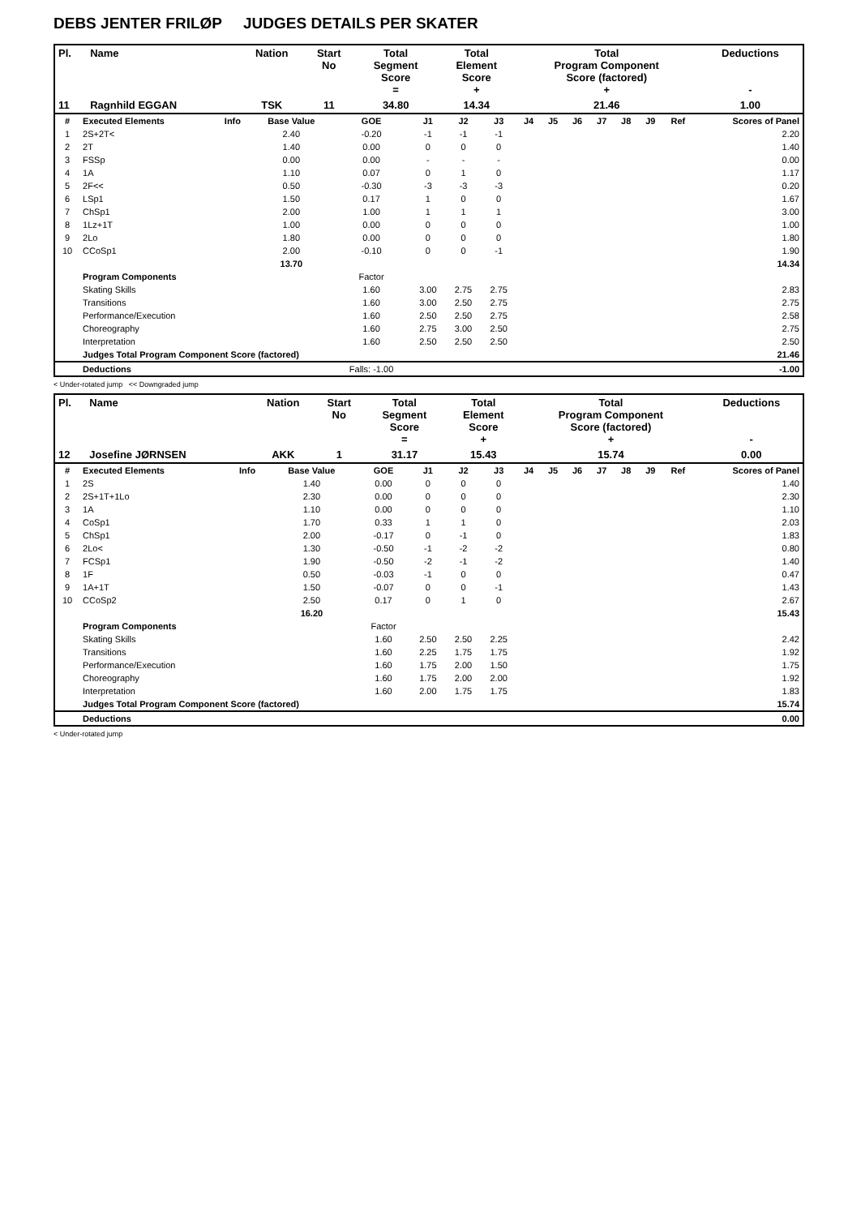DEBS JENTER FRILØP JUDGES DETAILS PER SKATER
| Pl. | Name | Nation | Start No | Total Segment Score = | Total Element Score + | Total Program Component Score (factored) + | Deductions - |
| --- | --- | --- | --- | --- | --- | --- | --- |
| 11 | Ragnhild EGGAN | TSK | 11 | 34.80 | 14.34 | 21.46 | 1.00 |
| # | Executed Elements | Info | Base Value | GOE | J1 | J2 | J3 | J4 | J5 | J6 | J7 | J8 | J9 | Ref | Scores of Panel |
| --- | --- | --- | --- | --- | --- | --- | --- | --- | --- | --- | --- | --- | --- | --- | --- |
| 1 | 2S+2T< | | 2.40 | -0.20 | -1 | -1 | -1 | | | | | | | | 2.20 |
| 2 | 2T | | 1.40 | 0.00 | 0 | 0 | 0 | | | | | | | | 1.40 |
| 3 | FSSp | | 0.00 | 0.00 | - | - | - | | | | | | | | 0.00 |
| 4 | 1A | | 1.10 | 0.07 | 0 | 1 | 0 | | | | | | | | 1.17 |
| 5 | 2F<< | | 0.50 | -0.30 | -3 | -3 | -3 | | | | | | | | 0.20 |
| 6 | LSp1 | | 1.50 | 0.17 | 1 | 0 | 0 | | | | | | | | 1.67 |
| 7 | ChSp1 | | 2.00 | 1.00 | 1 | 1 | 1 | | | | | | | | 3.00 |
| 8 | 1Lz+1T | | 1.00 | 0.00 | 0 | 0 | 0 | | | | | | | | 1.00 |
| 9 | 2Lo | | 1.80 | 0.00 | 0 | 0 | 0 | | | | | | | | 1.80 |
| 10 | CCoSp1 | | 2.00 | -0.10 | 0 | 0 | -1 | | | | | | | | 1.90 |
| | | | 13.70 | | | | | | | | | | | | 14.34 |
| | Program Components | | | Factor | | | | | | | | | | | |
| | Skating Skills | | | 1.60 | 3.00 | 2.75 | 2.75 | | | | | | | | 2.83 |
| | Transitions | | | 1.60 | 3.00 | 2.50 | 2.75 | | | | | | | | 2.75 |
| | Performance/Execution | | | 1.60 | 2.50 | 2.50 | 2.75 | | | | | | | | 2.58 |
| | Choreography | | | 1.60 | 2.75 | 3.00 | 2.50 | | | | | | | | 2.75 |
| | Interpretation | | | 1.60 | 2.50 | 2.50 | 2.50 | | | | | | | | 2.50 |
| | Judges Total Program Component Score (factored) | | | | | | | | | | | | | | 21.46 |
| | Deductions | | | Falls: -1.00 | | | | | | | | | | | -1.00 |
< Under-rotated jump << Downgraded jump
| Pl. | Name | Nation | Start No | Total Segment Score = | Total Element Score + | Total Program Component Score (factored) + | Deductions - |
| --- | --- | --- | --- | --- | --- | --- | --- |
| 12 | Josefine JØRNSEN | AKK | 1 | 31.17 | 15.43 | 15.74 | 0.00 |
| # | Executed Elements | Info | Base Value | GOE | J1 | J2 | J3 | J4 | J5 | J6 | J7 | J8 | J9 | Ref | Scores of Panel |
| --- | --- | --- | --- | --- | --- | --- | --- | --- | --- | --- | --- | --- | --- | --- | --- |
| 1 | 2S | | 1.40 | 0.00 | 0 | 0 | 0 | | | | | | | | 1.40 |
| 2 | 2S+1T+1Lo | | 2.30 | 0.00 | 0 | 0 | 0 | | | | | | | | 2.30 |
| 3 | 1A | | 1.10 | 0.00 | 0 | 0 | 0 | | | | | | | | 1.10 |
| 4 | CoSp1 | | 1.70 | 0.33 | 1 | 1 | 0 | | | | | | | | 2.03 |
| 5 | ChSp1 | | 2.00 | -0.17 | 0 | -1 | 0 | | | | | | | | 1.83 |
| 6 | 2Lo< | | 1.30 | -0.50 | -1 | -2 | -2 | | | | | | | | 0.80 |
| 7 | FCSp1 | | 1.90 | -0.50 | -2 | -1 | -2 | | | | | | | | 1.40 |
| 8 | 1F | | 0.50 | -0.03 | -1 | 0 | 0 | | | | | | | | 0.47 |
| 9 | 1A+1T | | 1.50 | -0.07 | 0 | 0 | -1 | | | | | | | | 1.43 |
| 10 | CCoSp2 | | 2.50 | 0.17 | 0 | 1 | 0 | | | | | | | | 2.67 |
| | | | 16.20 | | | | | | | | | | | | 15.43 |
| | Program Components | | | Factor | | | | | | | | | | | |
| | Skating Skills | | | 1.60 | 2.50 | 2.50 | 2.25 | | | | | | | | 2.42 |
| | Transitions | | | 1.60 | 2.25 | 1.75 | 1.75 | | | | | | | | 1.92 |
| | Performance/Execution | | | 1.60 | 1.75 | 2.00 | 1.50 | | | | | | | | 1.75 |
| | Choreography | | | 1.60 | 1.75 | 2.00 | 2.00 | | | | | | | | 1.92 |
| | Interpretation | | | 1.60 | 2.00 | 1.75 | 1.75 | | | | | | | | 1.83 |
| | Judges Total Program Component Score (factored) | | | | | | | | | | | | | | 15.74 |
| | Deductions | | | | | | | | | | | | | | 0.00 |
< Under-rotated jump